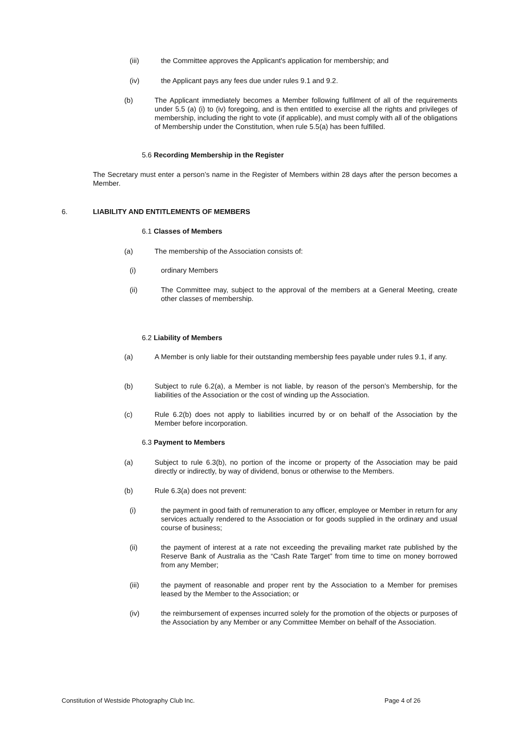(iii) the Committee approves the Applicant's application for membership; and
(iv) the Applicant pays any fees due under rules 9.1 and 9.2.
(b) The Applicant immediately becomes a Member following fulfilment of all of the requirements under 5.5 (a) (i) to (iv) foregoing, and is then entitled to exercise all the rights and privileges of membership, including the right to vote (if applicable), and must comply with all of the obligations of Membership under the Constitution, when rule 5.5(a) has been fulfilled.
5.6 Recording Membership in the Register
The Secretary must enter a person’s name in the Register of Members within 28 days after the person becomes a Member.
6. LIABILITY AND ENTITLEMENTS OF MEMBERS
6.1 Classes of Members
(a) The membership of the Association consists of:
(i) ordinary Members
(ii) The Committee may, subject to the approval of the members at a General Meeting, create other classes of membership.
6.2 Liability of Members
(a) A Member is only liable for their outstanding membership fees payable under rules 9.1, if any.
(b) Subject to rule 6.2(a), a Member is not liable, by reason of the person’s Membership, for the liabilities of the Association or the cost of winding up the Association.
(c) Rule 6.2(b) does not apply to liabilities incurred by or on behalf of the Association by the Member before incorporation.
6.3 Payment to Members
(a) Subject to rule 6.3(b), no portion of the income or property of the Association may be paid directly or indirectly, by way of dividend, bonus or otherwise to the Members.
(b) Rule 6.3(a) does not prevent:
(i) the payment in good faith of remuneration to any officer, employee or Member in return for any services actually rendered to the Association or for goods supplied in the ordinary and usual course of business;
(ii) the payment of interest at a rate not exceeding the prevailing market rate published by the Reserve Bank of Australia as the “Cash Rate Target” from time to time on money borrowed from any Member;
(iii) the payment of reasonable and proper rent by the Association to a Member for premises leased by the Member to the Association; or
(iv) the reimbursement of expenses incurred solely for the promotion of the objects or purposes of the Association by any Member or any Committee Member on behalf of the Association.
Constitution of Westside Photography Club Inc. Page 4 of 26